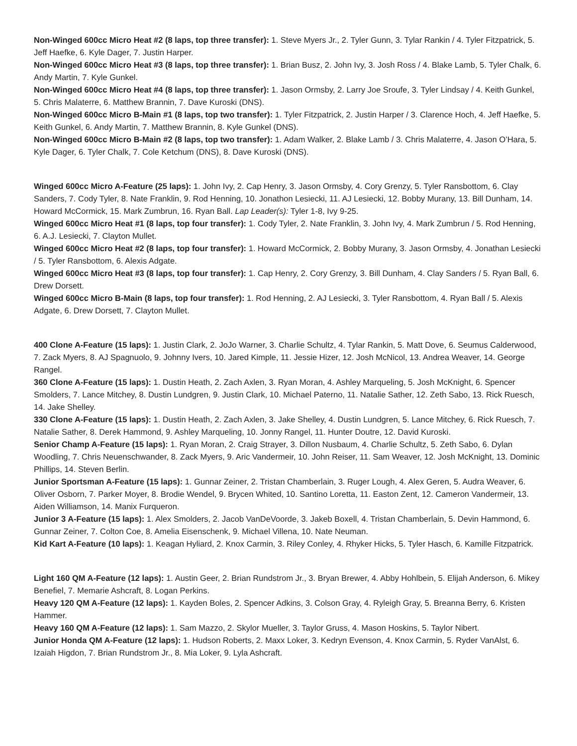Non-Winged 600cc Micro Heat #2 (8 laps, top three transfer): 1. Steve Myers Jr., 2. Tyler Gunn, 3. Tylar Rankin / 4. Tyler Fitzpatrick, 5. Jeff Haefke, 6. Kyle Dager, 7. Justin Harper.
Non-Winged 600cc Micro Heat #3 (8 laps, top three transfer): 1. Brian Busz, 2. John Ivy, 3. Josh Ross / 4. Blake Lamb, 5. Tyler Chalk, 6. Andy Martin, 7. Kyle Gunkel.
Non-Winged 600cc Micro Heat #4 (8 laps, top three transfer): 1. Jason Ormsby, 2. Larry Joe Sroufe, 3. Tyler Lindsay / 4. Keith Gunkel, 5. Chris Malaterre, 6. Matthew Brannin, 7. Dave Kuroski (DNS).
Non-Winged 600cc Micro B-Main #1 (8 laps, top two transfer): 1. Tyler Fitzpatrick, 2. Justin Harper / 3. Clarence Hoch, 4. Jeff Haefke, 5. Keith Gunkel, 6. Andy Martin, 7. Matthew Brannin, 8. Kyle Gunkel (DNS).
Non-Winged 600cc Micro B-Main #2 (8 laps, top two transfer): 1. Adam Walker, 2. Blake Lamb / 3. Chris Malaterre, 4. Jason O’Hara, 5. Kyle Dager, 6. Tyler Chalk, 7. Cole Ketchum (DNS), 8. Dave Kuroski (DNS).
Winged 600cc Micro A-Feature (25 laps): 1. John Ivy, 2. Cap Henry, 3. Jason Ormsby, 4. Cory Grenzy, 5. Tyler Ransbottom, 6. Clay Sanders, 7. Cody Tyler, 8. Nate Franklin, 9. Rod Henning, 10. Jonathon Lesiecki, 11. AJ Lesiecki, 12. Bobby Murany, 13. Bill Dunham, 14. Howard McCormick, 15. Mark Zumbrun, 16. Ryan Ball. Lap Leader(s): Tyler 1-8, Ivy 9-25.
Winged 600cc Micro Heat #1 (8 laps, top four transfer): 1. Cody Tyler, 2. Nate Franklin, 3. John Ivy, 4. Mark Zumbrun / 5. Rod Henning, 6. A.J. Lesiecki, 7. Clayton Mullet.
Winged 600cc Micro Heat #2 (8 laps, top four transfer): 1. Howard McCormick, 2. Bobby Murany, 3. Jason Ormsby, 4. Jonathan Lesiecki / 5. Tyler Ransbottom, 6. Alexis Adgate.
Winged 600cc Micro Heat #3 (8 laps, top four transfer): 1. Cap Henry, 2. Cory Grenzy, 3. Bill Dunham, 4. Clay Sanders / 5. Ryan Ball, 6. Drew Dorsett.
Winged 600cc Micro B-Main (8 laps, top four transfer): 1. Rod Henning, 2. AJ Lesiecki, 3. Tyler Ransbottom, 4. Ryan Ball / 5. Alexis Adgate, 6. Drew Dorsett, 7. Clayton Mullet.
400 Clone A-Feature (15 laps): 1. Justin Clark, 2. JoJo Warner, 3. Charlie Schultz, 4. Tylar Rankin, 5. Matt Dove, 6. Seumus Calderwood, 7. Zack Myers, 8. AJ Spagnuolo, 9. Johnny Ivers, 10. Jared Kimple, 11. Jessie Hizer, 12. Josh McNicol, 13. Andrea Weaver, 14. George Rangel.
360 Clone A-Feature (15 laps): 1. Dustin Heath, 2. Zach Axlen, 3. Ryan Moran, 4. Ashley Marqueling, 5. Josh McKnight, 6. Spencer Smolders, 7. Lance Mitchey, 8. Dustin Lundgren, 9. Justin Clark, 10. Michael Paterno, 11. Natalie Sather, 12. Zeth Sabo, 13. Rick Ruesch, 14. Jake Shelley.
330 Clone A-Feature (15 laps): 1. Dustin Heath, 2. Zach Axlen, 3. Jake Shelley, 4. Dustin Lundgren, 5. Lance Mitchey, 6. Rick Ruesch, 7. Natalie Sather, 8. Derek Hammond, 9. Ashley Marqueling, 10. Jonny Rangel, 11. Hunter Doutre, 12. David Kuroski.
Senior Champ A-Feature (15 laps): 1. Ryan Moran, 2. Craig Strayer, 3. Dillon Nusbaum, 4. Charlie Schultz, 5. Zeth Sabo, 6. Dylan Woodling, 7. Chris Neuenschwander, 8. Zack Myers, 9. Aric Vandermeir, 10. John Reiser, 11. Sam Weaver, 12. Josh McKnight, 13. Dominic Phillips, 14. Steven Berlin.
Junior Sportsman A-Feature (15 laps): 1. Gunnar Zeiner, 2. Tristan Chamberlain, 3. Ruger Lough, 4. Alex Geren, 5. Audra Weaver, 6. Oliver Osborn, 7. Parker Moyer, 8. Brodie Wendel, 9. Brycen Whited, 10. Santino Loretta, 11. Easton Zent, 12. Cameron Vandermeir, 13. Aiden Williamson, 14. Manix Furqueron.
Junior 3 A-Feature (15 laps): 1. Alex Smolders, 2. Jacob VanDeVoorde, 3. Jakeb Boxell, 4. Tristan Chamberlain, 5. Devin Hammond, 6. Gunnar Zeiner, 7. Colton Coe, 8. Amelia Eisenschenk, 9. Michael Villena, 10. Nate Neuman.
Kid Kart A-Feature (10 laps): 1. Keagan Hyliard, 2. Knox Carmin, 3. Riley Conley, 4. Rhyker Hicks, 5. Tyler Hasch, 6. Kamille Fitzpatrick.
Light 160 QM A-Feature (12 laps): 1. Austin Geer, 2. Brian Rundstrom Jr., 3. Bryan Brewer, 4. Abby Hohlbein, 5. Elijah Anderson, 6. Mikey Benefiel, 7. Memarie Ashcraft, 8. Logan Perkins.
Heavy 120 QM A-Feature (12 laps): 1. Kayden Boles, 2. Spencer Adkins, 3. Colson Gray, 4. Ryleigh Gray, 5. Breanna Berry, 6. Kristen Hammer.
Heavy 160 QM A-Feature (12 laps): 1. Sam Mazzo, 2. Skylor Mueller, 3. Taylor Gruss, 4. Mason Hoskins, 5. Taylor Nibert.
Junior Honda QM A-Feature (12 laps): 1. Hudson Roberts, 2. Maxx Loker, 3. Kedryn Evenson, 4. Knox Carmin, 5. Ryder VanAlst, 6. Izaiah Higdon, 7. Brian Rundstrom Jr., 8. Mia Loker, 9. Lyla Ashcraft.